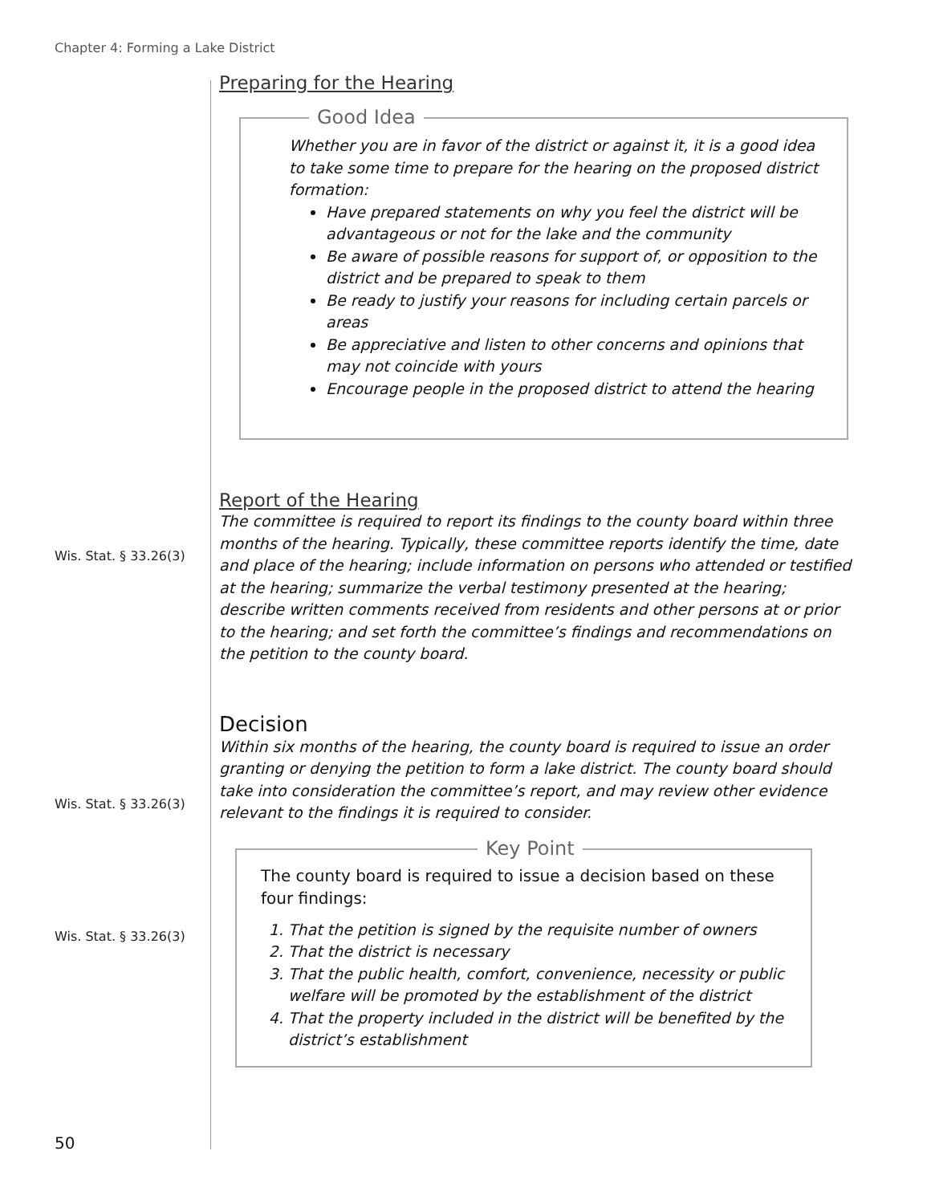Chapter 4: Forming a Lake District
Wis. Stat. § 33.26(3)
Wis. Stat. § 33.26(3)
Wis. Stat. § 33.26(3)
Preparing for the Hearing
Good Idea
Whether you are in favor of the district or against it, it is a good idea to take some time to prepare for the hearing on the proposed district formation:
Have prepared statements on why you feel the district will be advantageous or not for the lake and the community
Be aware of possible reasons for support of, or opposition to the district and be prepared to speak to them
Be ready to justify your reasons for including certain parcels or areas
Be appreciative and listen to other concerns and opinions that may not coincide with yours
Encourage people in the proposed district to attend the hearing
Report of the Hearing
The committee is required to report its findings to the county board within three months of the hearing. Typically, these committee reports identify the time, date and place of the hearing; include information on persons who attended or testified at the hearing; summarize the verbal testimony presented at the hearing; describe written comments received from residents and other persons at or prior to the hearing; and set forth the committee’s findings and recommendations on the petition to the county board.
Decision
Within six months of the hearing, the county board is required to issue an order granting or denying the petition to form a lake district. The county board should take into consideration the committee’s report, and may review other evidence relevant to the findings it is required to consider.
Key Point
The county board is required to issue a decision based on these four findings:
1. That the petition is signed by the requisite number of owners
2. That the district is necessary
3. That the public health, comfort, convenience, necessity or public welfare will be promoted by the establishment of the district
4. That the property included in the district will be benefited by the district’s establishment
50